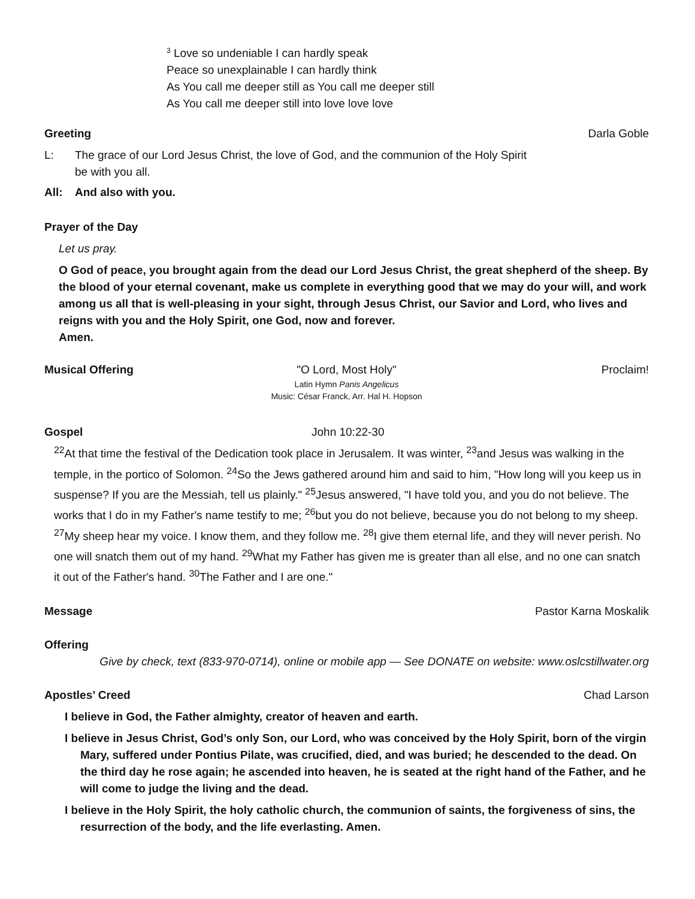<sup>3</sup> Love so undeniable I can hardly speak
Peace so unexplainable I can hardly think
As You call me deeper still as You call me deeper still
As You call me deeper still into love love love
Greeting Darla Goble
L: The grace of our Lord Jesus Christ, the love of God, and the communion of the Holy Spirit
be with you all.
All: And also with you.
Prayer of the Day
Let us pray.
O God of peace, you brought again from the dead our Lord Jesus Christ, the great shepherd of the sheep. By the blood of your eternal covenant, make us complete in everything good that we may do your will, and work among us all that is well-pleasing in your sight, through Jesus Christ, our Savior and Lord, who lives and reigns with you and the Holy Spirit, one God, now and forever.
Amen.
Musical Offering "O Lord, Most Holy" Proclaim!
Latin Hymn Panis Angelicus
Music: César Franck, Arr. Hal H. Hopson
Gospel John 10:22-30
<sup>22</sup> At that time the festival of the Dedication took place in Jerusalem. It was winter, <sup>23</sup>and Jesus was walking in the temple, in the portico of Solomon. <sup>24</sup>So the Jews gathered around him and said to him, "How long will you keep us in suspense? If you are the Messiah, tell us plainly." <sup>25</sup>Jesus answered, "I have told you, and you do not believe. The works that I do in my Father's name testify to me; <sup>26</sup>but you do not believe, because you do not belong to my sheep. <sup>27</sup>My sheep hear my voice. I know them, and they follow me. <sup>28</sup>I give them eternal life, and they will never perish. No one will snatch them out of my hand. <sup>29</sup>What my Father has given me is greater than all else, and no one can snatch it out of the Father's hand. <sup>30</sup>The Father and I are one."
Message Pastor Karna Moskalik
Offering
Give by check, text (833-970-0714), online or mobile app — See DONATE on website: www.oslcstillwater.org
Apostles’ Creed Chad Larson
I believe in God, the Father almighty, creator of heaven and earth.
I believe in Jesus Christ, God’s only Son, our Lord, who was conceived by the Holy Spirit, born of the virgin Mary, suffered under Pontius Pilate, was crucified, died, and was buried; he descended to the dead. On the third day he rose again; he ascended into heaven, he is seated at the right hand of the Father, and he will come to judge the living and the dead.
I believe in the Holy Spirit, the holy catholic church, the communion of saints, the forgiveness of sins, the resurrection of the body, and the life everlasting. Amen.